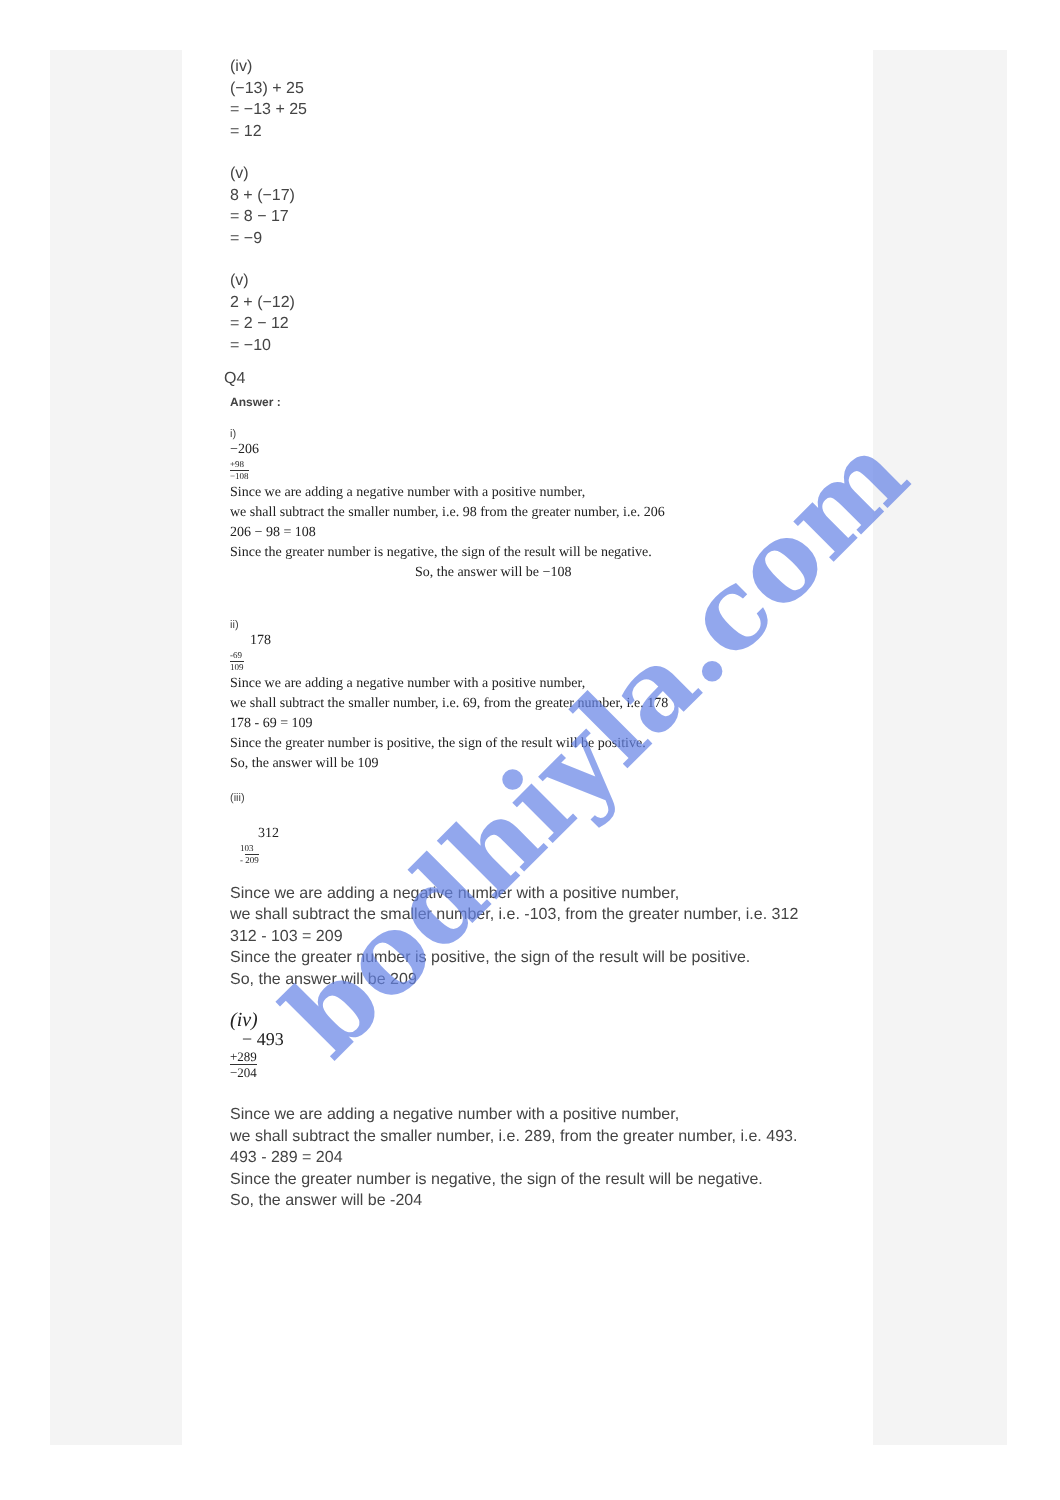(iv)
(−13) + 25
= −13 + 25
= 12
(v)
8 + (−17)
= 8 − 17
= −9
(v)
2 + (−12)
= 2 − 12
= −10
Q4
Answer :
i)
−206
+98
−108
Since we are adding a negative number with a positive number,
we shall subtract the smaller number, i.e. 98 from the greater number, i.e. 206
206 − 98 = 108
Since the greater number is negative, the sign of the result will be negative.
So, the answer will be −108
ii)
178
-69
109
Since we are adding a negative number with a positive number,
we shall subtract the smaller number, i.e. 69, from the greater number, i.e. 178
178 - 69 = 109
Since the greater number is positive, the sign of the result will be positive.
So, the answer will be 109
(iii)
312
103
- 209
Since we are adding a negative number with a positive number,
we shall subtract the smaller number, i.e. -103, from the greater number, i.e. 312
312 - 103 = 209
Since the greater number is positive, the sign of the result will be positive.
So, the answer will be 209
(iv)
− 493
+289
−204
Since we are adding a negative number with a positive number,
we shall subtract the smaller number, i.e. 289, from the greater number, i.e. 493.
493 - 289 = 204
Since the greater number is negative, the sign of the result will be negative.
So, the answer will be -204
bodhiyla.com